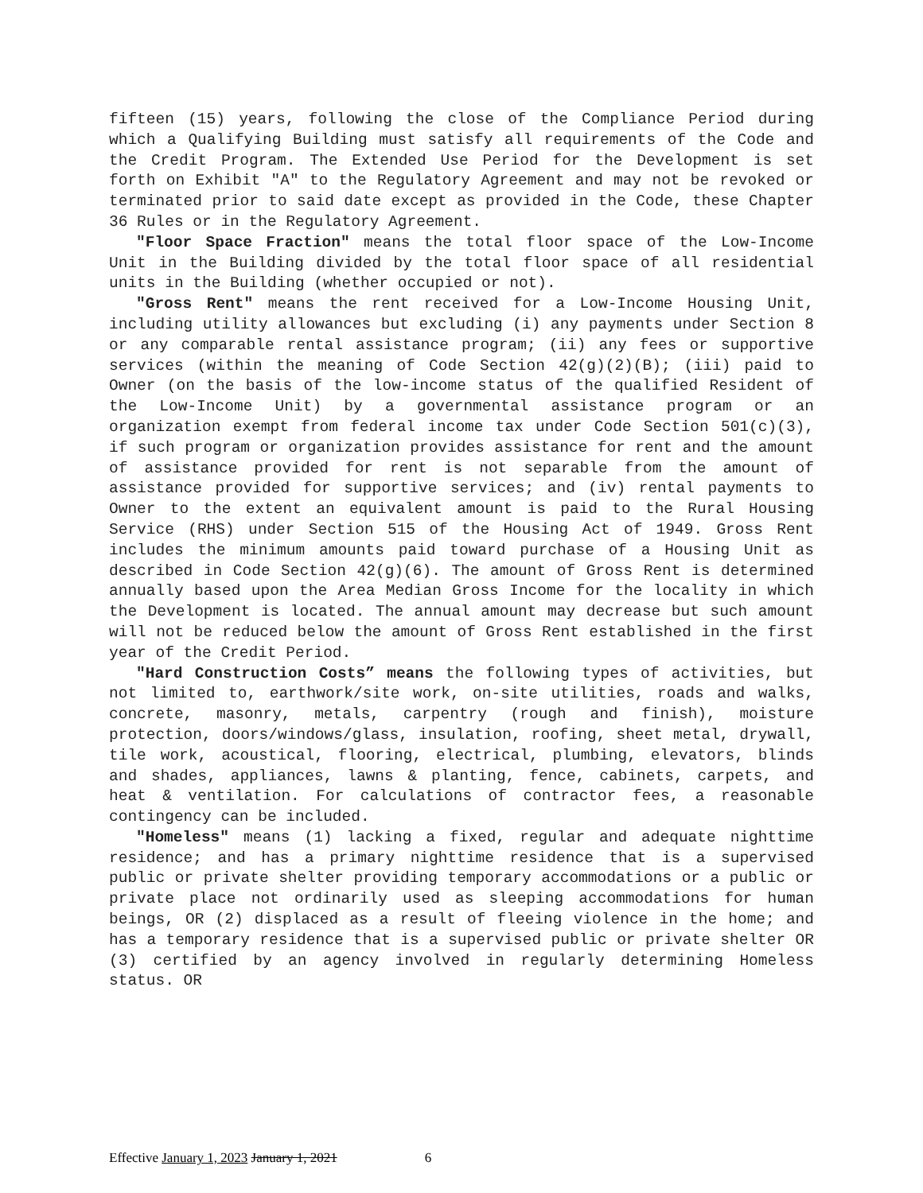fifteen (15) years, following the close of the Compliance Period during which a Qualifying Building must satisfy all requirements of the Code and the Credit Program. The Extended Use Period for the Development is set forth on Exhibit "A" to the Regulatory Agreement and may not be revoked or terminated prior to said date except as provided in the Code, these Chapter 36 Rules or in the Regulatory Agreement.
"Floor Space Fraction" means the total floor space of the Low-Income Unit in the Building divided by the total floor space of all residential units in the Building (whether occupied or not).
"Gross Rent" means the rent received for a Low-Income Housing Unit, including utility allowances but excluding (i) any payments under Section 8 or any comparable rental assistance program; (ii) any fees or supportive services (within the meaning of Code Section 42(g)(2)(B); (iii) paid to Owner (on the basis of the low-income status of the qualified Resident of the Low-Income Unit) by a governmental assistance program or an organization exempt from federal income tax under Code Section 501(c)(3), if such program or organization provides assistance for rent and the amount of assistance provided for rent is not separable from the amount of assistance provided for supportive services; and (iv) rental payments to Owner to the extent an equivalent amount is paid to the Rural Housing Service (RHS) under Section 515 of the Housing Act of 1949. Gross Rent includes the minimum amounts paid toward purchase of a Housing Unit as described in Code Section 42(g)(6). The amount of Gross Rent is determined annually based upon the Area Median Gross Income for the locality in which the Development is located. The annual amount may decrease but such amount will not be reduced below the amount of Gross Rent established in the first year of the Credit Period.
"Hard Construction Costs” means the following types of activities, but not limited to, earthwork/site work, on-site utilities, roads and walks, concrete, masonry, metals, carpentry (rough and finish), moisture protection, doors/windows/glass, insulation, roofing, sheet metal, drywall, tile work, acoustical, flooring, electrical, plumbing, elevators, blinds and shades, appliances, lawns & planting, fence, cabinets, carpets, and heat & ventilation. For calculations of contractor fees, a reasonable contingency can be included.
"Homeless" means (1) lacking a fixed, regular and adequate nighttime residence; and has a primary nighttime residence that is a supervised public or private shelter providing temporary accommodations or a public or private place not ordinarily used as sleeping accommodations for human beings, OR (2) displaced as a result of fleeing violence in the home; and has a temporary residence that is a supervised public or private shelter OR (3) certified by an agency involved in regularly determining Homeless status. OR
Effective January 1, 2023 January 1, 2021 6